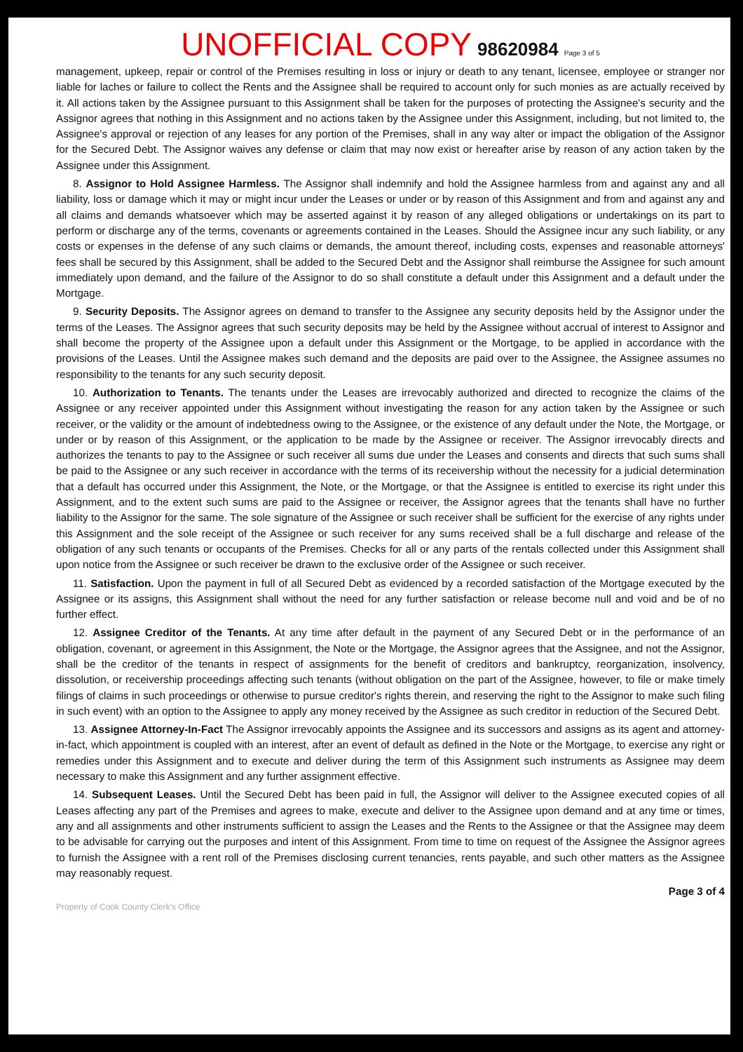UNOFFICIAL COPY 98620984 Page 3 of 5
management, upkeep, repair or control of the Premises resulting in loss or injury or death to any tenant, licensee, employee or stranger nor liable for laches or failure to collect the Rents and the Assignee shall be required to account only for such monies as are actually received by it. All actions taken by the Assignee pursuant to this Assignment shall be taken for the purposes of protecting the Assignee's security and the Assignor agrees that nothing in this Assignment and no actions taken by the Assignee under this Assignment, including, but not limited to, the Assignee's approval or rejection of any leases for any portion of the Premises, shall in any way alter or impact the obligation of the Assignor for the Secured Debt. The Assignor waives any defense or claim that may now exist or hereafter arise by reason of any action taken by the Assignee under this Assignment.
8. Assignor to Hold Assignee Harmless. The Assignor shall indemnify and hold the Assignee harmless from and against any and all liability, loss or damage which it may or might incur under the Leases or under or by reason of this Assignment and from and against any and all claims and demands whatsoever which may be asserted against it by reason of any alleged obligations or undertakings on its part to perform or discharge any of the terms, covenants or agreements contained in the Leases. Should the Assignee incur any such liability, or any costs or expenses in the defense of any such claims or demands, the amount thereof, including costs, expenses and reasonable attorneys' fees shall be secured by this Assignment, shall be added to the Secured Debt and the Assignor shall reimburse the Assignee for such amount immediately upon demand, and the failure of the Assignor to do so shall constitute a default under this Assignment and a default under the Mortgage.
9. Security Deposits. The Assignor agrees on demand to transfer to the Assignee any security deposits held by the Assignor under the terms of the Leases. The Assignor agrees that such security deposits may be held by the Assignee without accrual of interest to Assignor and shall become the property of the Assignee upon a default under this Assignment or the Mortgage, to be applied in accordance with the provisions of the Leases. Until the Assignee makes such demand and the deposits are paid over to the Assignee, the Assignee assumes no responsibility to the tenants for any such security deposit.
10. Authorization to Tenants. The tenants under the Leases are irrevocably authorized and directed to recognize the claims of the Assignee or any receiver appointed under this Assignment without investigating the reason for any action taken by the Assignee or such receiver, or the validity or the amount of indebtedness owing to the Assignee, or the existence of any default under the Note, the Mortgage, or under or by reason of this Assignment, or the application to be made by the Assignee or receiver. The Assignor irrevocably directs and authorizes the tenants to pay to the Assignee or such receiver all sums due under the Leases and consents and directs that such sums shall be paid to the Assignee or any such receiver in accordance with the terms of its receivership without the necessity for a judicial determination that a default has occurred under this Assignment, the Note, or the Mortgage, or that the Assignee is entitled to exercise its right under this Assignment, and to the extent such sums are paid to the Assignee or receiver, the Assignor agrees that the tenants shall have no further liability to the Assignor for the same. The sole signature of the Assignee or such receiver shall be sufficient for the exercise of any rights under this Assignment and the sole receipt of the Assignee or such receiver for any sums received shall be a full discharge and release of the obligation of any such tenants or occupants of the Premises. Checks for all or any parts of the rentals collected under this Assignment shall upon notice from the Assignee or such receiver be drawn to the exclusive order of the Assignee or such receiver.
11. Satisfaction. Upon the payment in full of all Secured Debt as evidenced by a recorded satisfaction of the Mortgage executed by the Assignee or its assigns, this Assignment shall without the need for any further satisfaction or release become null and void and be of no further effect.
12. Assignee Creditor of the Tenants. At any time after default in the payment of any Secured Debt or in the performance of an obligation, covenant, or agreement in this Assignment, the Note or the Mortgage, the Assignor agrees that the Assignee, and not the Assignor, shall be the creditor of the tenants in respect of assignments for the benefit of creditors and bankruptcy, reorganization, insolvency, dissolution, or receivership proceedings affecting such tenants (without obligation on the part of the Assignee, however, to file or make timely filings of claims in such proceedings or otherwise to pursue creditor's rights therein, and reserving the right to the Assignor to make such filing in such event) with an option to the Assignee to apply any money received by the Assignee as such creditor in reduction of the Secured Debt.
13. Assignee Attorney-In-Fact The Assignor irrevocably appoints the Assignee and its successors and assigns as its agent and attorney-in-fact, which appointment is coupled with an interest, after an event of default as defined in the Note or the Mortgage, to exercise any right or remedies under this Assignment and to execute and deliver during the term of this Assignment such instruments as Assignee may deem necessary to make this Assignment and any further assignment effective.
14. Subsequent Leases. Until the Secured Debt has been paid in full, the Assignor will deliver to the Assignee executed copies of all Leases affecting any part of the Premises and agrees to make, execute and deliver to the Assignee upon demand and at any time or times, any and all assignments and other instruments sufficient to assign the Leases and the Rents to the Assignee or that the Assignee may deem to be advisable for carrying out the purposes and intent of this Assignment. From time to time on request of the Assignee the Assignor agrees to furnish the Assignee with a rent roll of the Premises disclosing current tenancies, rents payable, and such other matters as the Assignee may reasonably request.
Page 3 of 4
Property of Cook County Clerk's Office